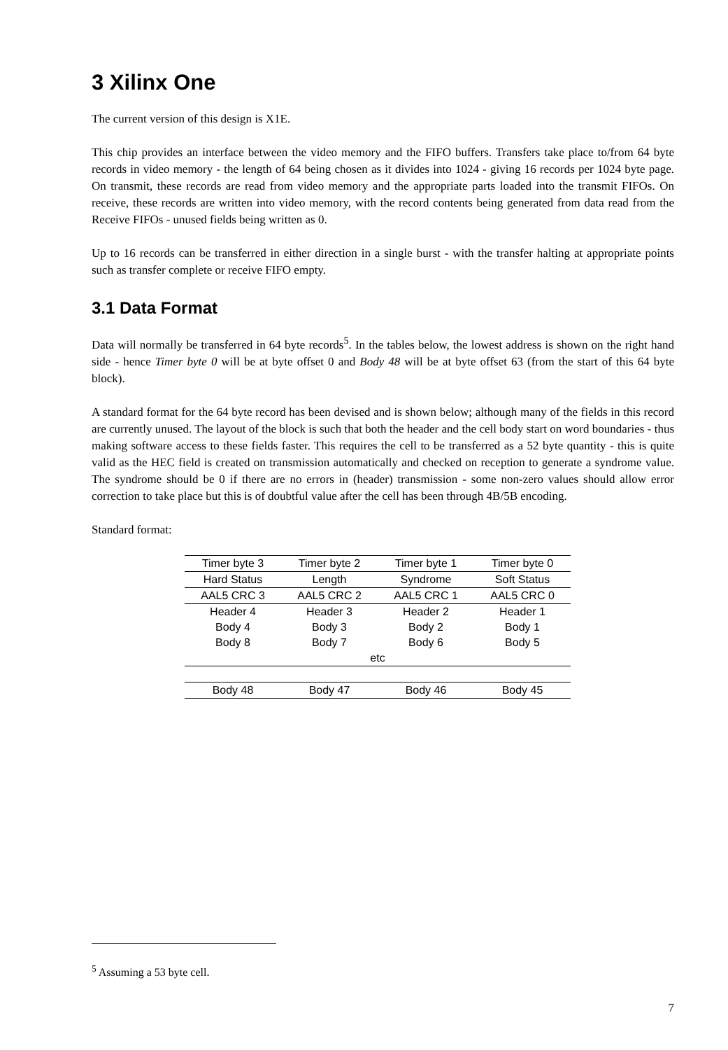3 Xilinx One
The current version of this design is X1E.
This chip provides an interface between the video memory and the FIFO buffers. Transfers take place to/from 64 byte records in video memory - the length of 64 being chosen as it divides into 1024 - giving 16 records per 1024 byte page. On transmit, these records are read from video memory and the appropriate parts loaded into the transmit FIFOs. On receive, these records are written into video memory, with the record contents being generated from data read from the Receive FIFOs - unused fields being written as 0.
Up to 16 records can be transferred in either direction in a single burst - with the transfer halting at appropriate points such as transfer complete or receive FIFO empty.
3.1 Data Format
Data will normally be transferred in 64 byte records<sup>5</sup>. In the tables below, the lowest address is shown on the right hand side - hence Timer byte 0 will be at byte offset 0 and Body 48 will be at byte offset 63 (from the start of this 64 byte block).
A standard format for the 64 byte record has been devised and is shown below; although many of the fields in this record are currently unused. The layout of the block is such that both the header and the cell body start on word boundaries - thus making software access to these fields faster. This requires the cell to be transferred as a 52 byte quantity - this is quite valid as the HEC field is created on transmission automatically and checked on reception to generate a syndrome value. The syndrome should be 0 if there are no errors in (header) transmission - some non-zero values should allow error correction to take place but this is of doubtful value after the cell has been through 4B/5B encoding.
Standard format:
| Timer byte 3 | Timer byte 2 | Timer byte 1 | Timer byte 0 |
| Hard Status | Length | Syndrome | Soft Status |
| AAL5 CRC 3 | AAL5 CRC 2 | AAL5 CRC 1 | AAL5 CRC 0 |
| Header 4 | Header 3 | Header 2 | Header 1 |
| Body 4 | Body 3 | Body 2 | Body 1 |
| Body 8 | Body 7 | Body 6 | Body 5 |
| etc | | | |
| Body 48 | Body 47 | Body 46 | Body 45 |
<sup>5</sup> Assuming a 53 byte cell.
7